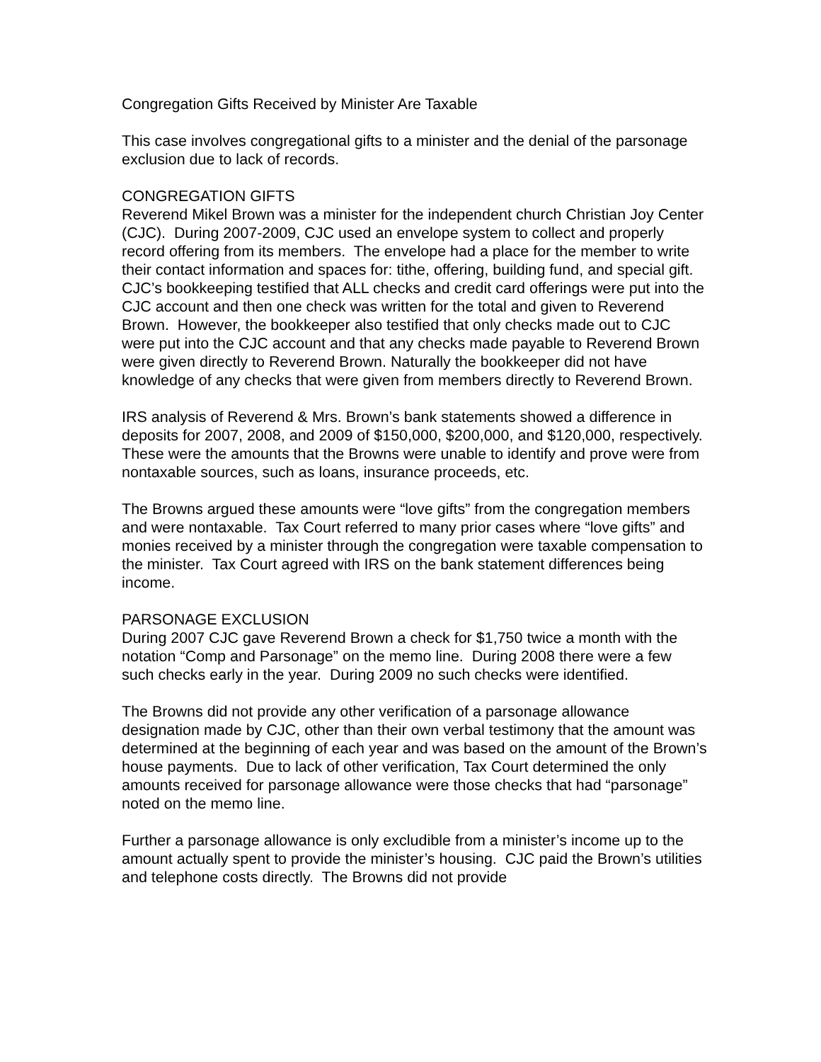Congregation Gifts Received by Minister Are Taxable
This case involves congregational gifts to a minister and the denial of the parsonage exclusion due to lack of records.
CONGREGATION GIFTS
Reverend Mikel Brown was a minister for the independent church Christian Joy Center (CJC). During 2007-2009, CJC used an envelope system to collect and properly record offering from its members. The envelope had a place for the member to write their contact information and spaces for: tithe, offering, building fund, and special gift. CJC’s bookkeeping testified that ALL checks and credit card offerings were put into the CJC account and then one check was written for the total and given to Reverend Brown. However, the bookkeeper also testified that only checks made out to CJC were put into the CJC account and that any checks made payable to Reverend Brown were given directly to Reverend Brown. Naturally the bookkeeper did not have knowledge of any checks that were given from members directly to Reverend Brown.
IRS analysis of Reverend & Mrs. Brown’s bank statements showed a difference in deposits for 2007, 2008, and 2009 of $150,000, $200,000, and $120,000, respectively. These were the amounts that the Browns were unable to identify and prove were from nontaxable sources, such as loans, insurance proceeds, etc.
The Browns argued these amounts were “love gifts” from the congregation members and were nontaxable. Tax Court referred to many prior cases where “love gifts” and monies received by a minister through the congregation were taxable compensation to the minister. Tax Court agreed with IRS on the bank statement differences being income.
PARSONAGE EXCLUSION
During 2007 CJC gave Reverend Brown a check for $1,750 twice a month with the notation “Comp and Parsonage” on the memo line. During 2008 there were a few such checks early in the year. During 2009 no such checks were identified.
The Browns did not provide any other verification of a parsonage allowance designation made by CJC, other than their own verbal testimony that the amount was determined at the beginning of each year and was based on the amount of the Brown’s house payments. Due to lack of other verification, Tax Court determined the only amounts received for parsonage allowance were those checks that had “parsonage” noted on the memo line.
Further a parsonage allowance is only excludible from a minister’s income up to the amount actually spent to provide the minister’s housing. CJC paid the Brown’s utilities and telephone costs directly. The Browns did not provide